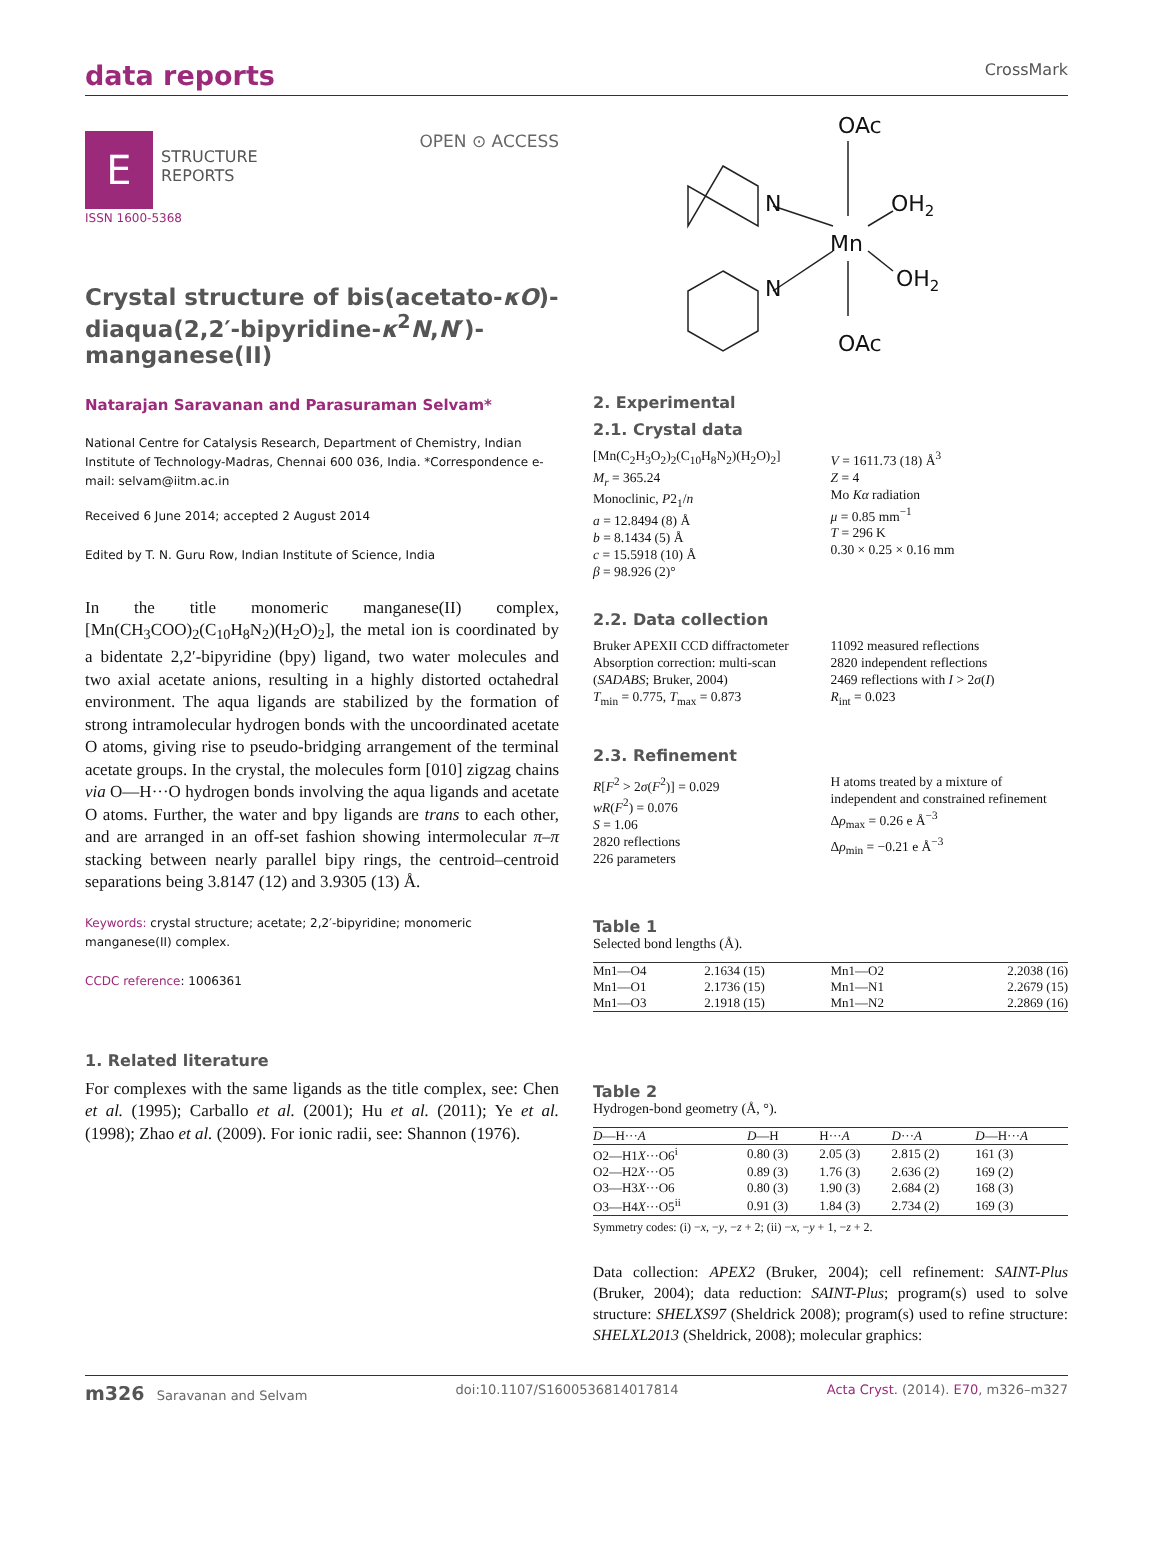data reports
CrossMark
E
STRUCTURE
REPORTS
OPEN ⊙ ACCESS
ISSN 1600-5368
Crystal structure of bis(acetato-κO)-diaqua(2,2′-bipyridine-κ<sup>2</sup>N,N′)-manganese(II)
Natarajan Saravanan and Parasuraman Selvam*
National Centre for Catalysis Research, Department of Chemistry, Indian Institute of Technology-Madras, Chennai 600 036, India. *Correspondence e-mail: selvam@iitm.ac.in
Received 6 June 2014; accepted 2 August 2014
Edited by T. N. Guru Row, Indian Institute of Science, India
In the title monomeric manganese(II) complex, [Mn(CH<sub>3</sub>COO)<sub>2</sub>(C<sub>10</sub>H<sub>8</sub>N<sub>2</sub>)(H<sub>2</sub>O)<sub>2</sub>], the metal ion is coordinated by a bidentate 2,2′-bipyridine (bpy) ligand, two water molecules and two axial acetate anions, resulting in a highly distorted octahedral environment. The aqua ligands are stabilized by the formation of strong intramolecular hydrogen bonds with the uncoordinated acetate O atoms, giving rise to pseudo-bridging arrangement of the terminal acetate groups. In the crystal, the molecules form [010] zigzag chains via O—H···O hydrogen bonds involving the aqua ligands and acetate O atoms. Further, the water and bpy ligands are trans to each other, and are arranged in an off-set fashion showing intermolecular π–π stacking between nearly parallel bipy rings, the centroid–centroid separations being 3.8147 (12) and 3.9305 (13) Å.
Keywords: crystal structure; acetate; 2,2′-bipyridine; monomeric manganese(II) complex.
CCDC reference: 1006361
1. Related literature
For complexes with the same ligands as the title complex, see: Chen et al. (1995); Carballo et al. (2001); Hu et al. (2011); Ye et al. (1998); Zhao et al. (2009). For ionic radii, see: Shannon (1976).
OAc
N
Mn
OH2
OH2
N
OAc
2. Experimental
2.1. Crystal data
[Mn(C<sub>2</sub>H<sub>3</sub>O<sub>2</sub>)<sub>2</sub>(C<sub>10</sub>H<sub>8</sub>N<sub>2</sub>)(H<sub>2</sub>O)<sub>2</sub>]
M<sub>r</sub> = 365.24
Monoclinic, P2<sub>1</sub>/n
a = 12.8494 (8) Å
b = 8.1434 (5) Å
c = 15.5918 (10) Å
β = 98.926 (2)°
V = 1611.73 (18) Å<sup>3</sup>
Z = 4
Mo Kα radiation
μ = 0.85 mm<sup>−1</sup>
T = 296 K
0.30 × 0.25 × 0.16 mm
2.2. Data collection
Bruker APEXII CCD diffractometer
Absorption correction: multi-scan (SADABS; Bruker, 2004)
T<sub>min</sub> = 0.775, T<sub>max</sub> = 0.873
11092 measured reflections
2820 independent reflections
2469 reflections with I > 2σ(I)
R<sub>int</sub> = 0.023
2.3. Refinement
R[F<sup>2</sup> > 2σ(F<sup>2</sup>)] = 0.029
wR(F<sup>2</sup>) = 0.076
S = 1.06
2820 reflections
226 parameters
H atoms treated by a mixture of independent and constrained refinement
Δρ<sub>max</sub> = 0.26 e Å<sup>−3</sup>
Δρ<sub>min</sub> = −0.21 e Å<sup>−3</sup>
Table 1
Selected bond lengths (Å).
| Mn1—O4 | 2.1634 (15) | Mn1—O2 | 2.2038 (16) |
| Mn1—O1 | 2.1736 (15) | Mn1—N1 | 2.2679 (15) |
| Mn1—O3 | 2.1918 (15) | Mn1—N2 | 2.2869 (16) |
Table 2
Hydrogen-bond geometry (Å, °).
| D —H··· A | D —H | H··· A | D ··· A | D —H··· A |
| --- | --- | --- | --- | --- |
| O2—H1 X ···O6<sup>i</sup> | 0.80 (3) | 2.05 (3) | 2.815 (2) | 161 (3) |
| O2—H2 X ···O5 | 0.89 (3) | 1.76 (3) | 2.636 (2) | 169 (2) |
| O3—H3 X ···O6 | 0.80 (3) | 1.90 (3) | 2.684 (2) | 168 (3) |
| O3—H4 X ···O5<sup>ii</sup> | 0.91 (3) | 1.84 (3) | 2.734 (2) | 169 (3) |
Symmetry codes: (i) −x, −y, −z + 2; (ii) −x, −y + 1, −z + 2.
Data collection: APEX2 (Bruker, 2004); cell refinement: SAINT-Plus (Bruker, 2004); data reduction: SAINT-Plus; program(s) used to solve structure: SHELXS97 (Sheldrick 2008); program(s) used to refine structure: SHELXL2013 (Sheldrick, 2008); molecular graphics:
m326 Saravanan and Selvam doi:10.1107/S1600536814017814 Acta Cryst. (2014). E70, m326–m327